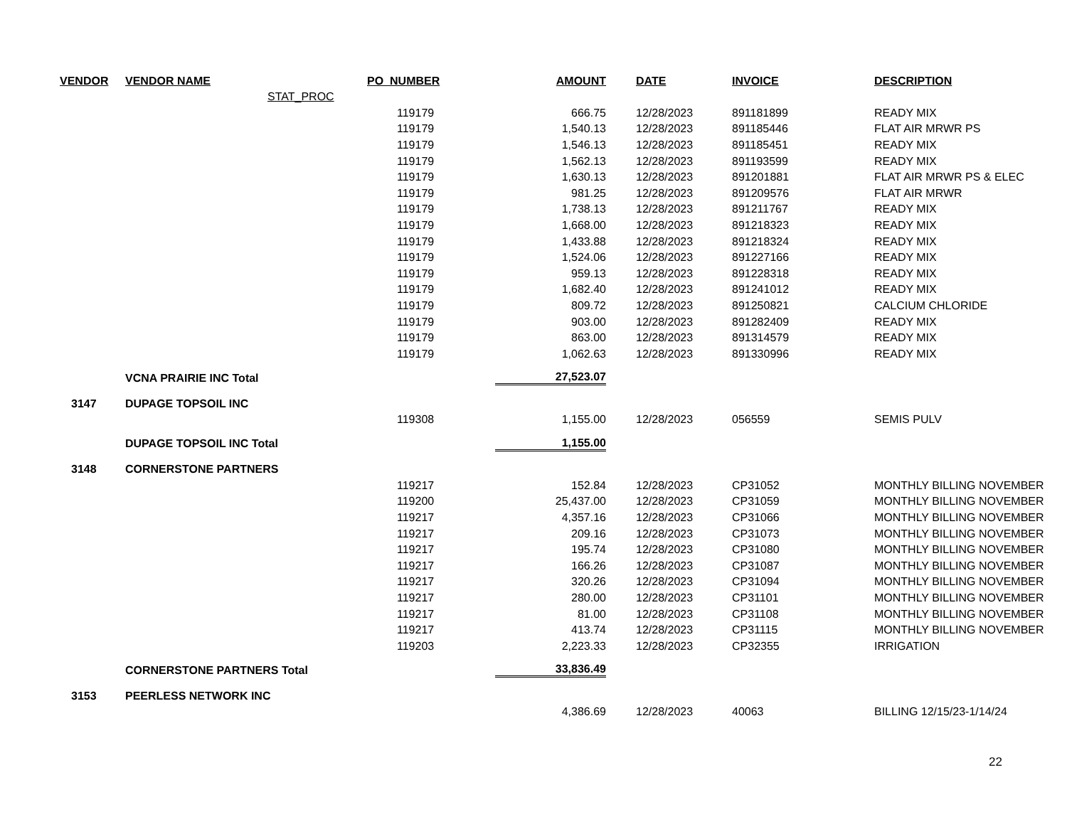| VENDOR | VENDOR NAME | PO_NUMBER | AMOUNT | DATE | INVOICE | DESCRIPTION |
| --- | --- | --- | --- | --- | --- | --- |
| | STAT_PROC | | | | | |
| | | 119179 | 666.75 | 12/28/2023 | 891181899 | READY MIX |
| | | 119179 | 1,540.13 | 12/28/2023 | 891185446 | FLAT AIR MRWR PS |
| | | 119179 | 1,546.13 | 12/28/2023 | 891185451 | READY MIX |
| | | 119179 | 1,562.13 | 12/28/2023 | 891193599 | READY MIX |
| | | 119179 | 1,630.13 | 12/28/2023 | 891201881 | FLAT AIR MRWR PS & ELEC |
| | | 119179 | 981.25 | 12/28/2023 | 891209576 | FLAT AIR MRWR |
| | | 119179 | 1,738.13 | 12/28/2023 | 891211767 | READY MIX |
| | | 119179 | 1,668.00 | 12/28/2023 | 891218323 | READY MIX |
| | | 119179 | 1,433.88 | 12/28/2023 | 891218324 | READY MIX |
| | | 119179 | 1,524.06 | 12/28/2023 | 891227166 | READY MIX |
| | | 119179 | 959.13 | 12/28/2023 | 891228318 | READY MIX |
| | | 119179 | 1,682.40 | 12/28/2023 | 891241012 | READY MIX |
| | | 119179 | 809.72 | 12/28/2023 | 891250821 | CALCIUM CHLORIDE |
| | | 119179 | 903.00 | 12/28/2023 | 891282409 | READY MIX |
| | | 119179 | 863.00 | 12/28/2023 | 891314579 | READY MIX |
| | | 119179 | 1,062.63 | 12/28/2023 | 891330996 | READY MIX |
| | VCNA PRAIRIE INC Total | | 27,523.07 | | | |
| 3147 | DUPAGE TOPSOIL INC | | | | | |
| | | 119308 | 1,155.00 | 12/28/2023 | 056559 | SEMIS PULV |
| | DUPAGE TOPSOIL INC Total | | 1,155.00 | | | |
| 3148 | CORNERSTONE PARTNERS | | | | | |
| | | 119217 | 152.84 | 12/28/2023 | CP31052 | MONTHLY BILLING NOVEMBER |
| | | 119200 | 25,437.00 | 12/28/2023 | CP31059 | MONTHLY BILLING NOVEMBER |
| | | 119217 | 4,357.16 | 12/28/2023 | CP31066 | MONTHLY BILLING NOVEMBER |
| | | 119217 | 209.16 | 12/28/2023 | CP31073 | MONTHLY BILLING NOVEMBER |
| | | 119217 | 195.74 | 12/28/2023 | CP31080 | MONTHLY BILLING NOVEMBER |
| | | 119217 | 166.26 | 12/28/2023 | CP31087 | MONTHLY BILLING NOVEMBER |
| | | 119217 | 320.26 | 12/28/2023 | CP31094 | MONTHLY BILLING NOVEMBER |
| | | 119217 | 280.00 | 12/28/2023 | CP31101 | MONTHLY BILLING NOVEMBER |
| | | 119217 | 81.00 | 12/28/2023 | CP31108 | MONTHLY BILLING NOVEMBER |
| | | 119217 | 413.74 | 12/28/2023 | CP31115 | MONTHLY BILLING NOVEMBER |
| | | 119203 | 2,223.33 | 12/28/2023 | CP32355 | IRRIGATION |
| | CORNERSTONE PARTNERS Total | | 33,836.49 | | | |
| 3153 | PEERLESS NETWORK INC | | | | | |
| | | | 4,386.69 | 12/28/2023 | 40063 | BILLING 12/15/23-1/14/24 |
22